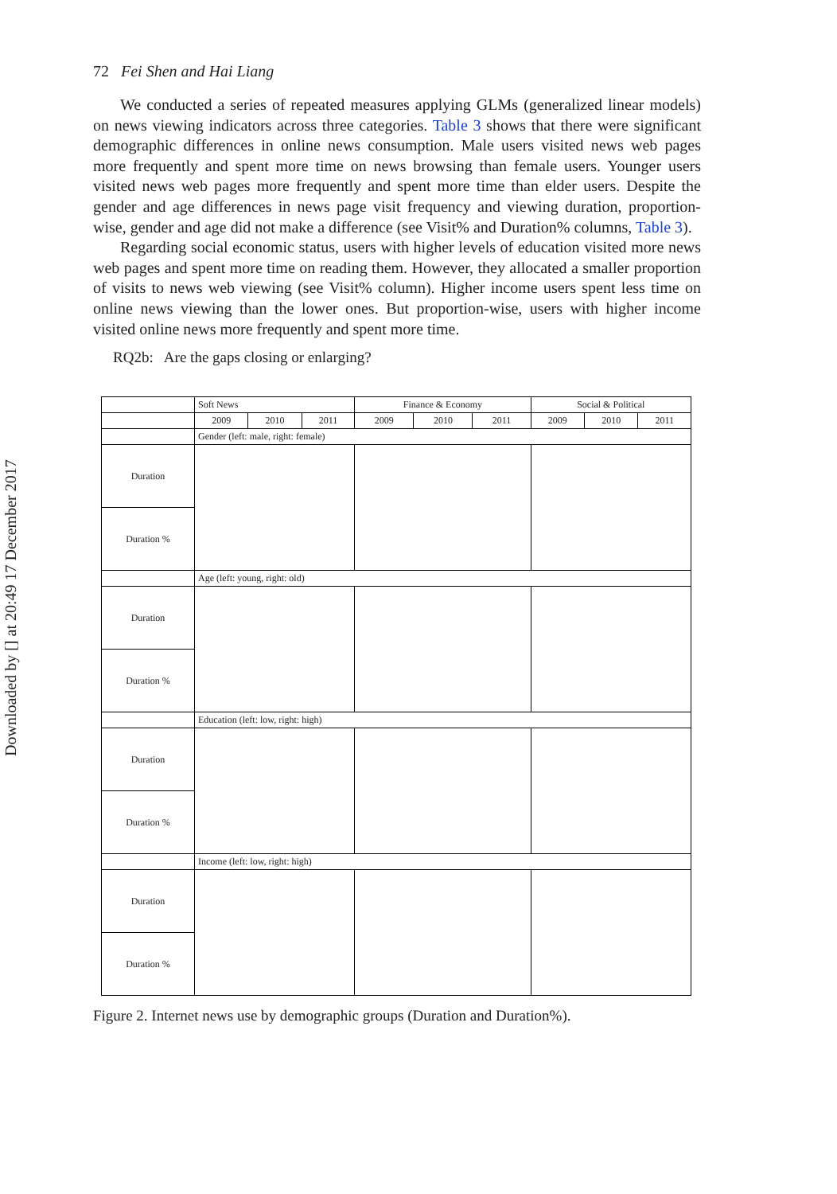Downloaded by [] at 20:49 17 December 2017
72 Fei Shen and Hai Liang
We conducted a series of repeated measures applying GLMs (generalized linear models) on news viewing indicators across three categories. Table 3 shows that there were significant demographic differences in online news consumption. Male users visited news web pages more frequently and spent more time on news browsing than female users. Younger users visited news web pages more frequently and spent more time than elder users. Despite the gender and age differences in news page visit frequency and viewing duration, proportion-wise, gender and age did not make a difference (see Visit% and Duration% columns, Table 3).
Regarding social economic status, users with higher levels of education visited more news web pages and spent more time on reading them. However, they allocated a smaller proportion of visits to news web viewing (see Visit% column). Higher income users spent less time on online news viewing than the lower ones. But proportion-wise, users with higher income visited online news more frequently and spent more time.
RQ2b: Are the gaps closing or enlarging?
| | Soft News | | | Finance & Economy | | | Social & Political | | |
| | 2009 | 2010 | 2011 | 2009 | 2010 | 2011 | 2009 | 2010 | 2011 |
| | Gender (left: male, right: female) | | | | | | | | |
| Duration | | | | | | | | | |
| Duration % | | | | | | | | | |
| | Age (left: young, right: old) | | | | | | | | |
| Duration | | | | | | | | | |
| Duration % | | | | | | | | | |
| | Education (left: low, right: high) | | | | | | | | |
| Duration | | | | | | | | | |
| Duration % | | | | | | | | | |
| | Income (left: low, right: high) | | | | | | | | |
| Duration | | | | | | | | | |
| Duration % | | | | | | | | | |
Figure 2. Internet news use by demographic groups (Duration and Duration%).